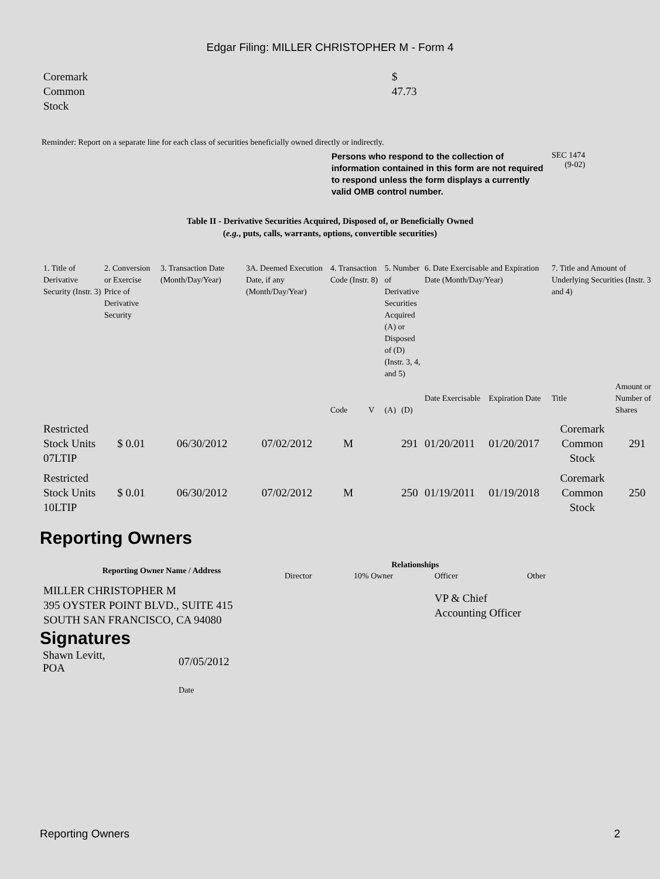Edgar Filing: MILLER CHRISTOPHER M - Form 4
Coremark
Common
Stock
$
47.73
Reminder: Report on a separate line for each class of securities beneficially owned directly or indirectly.
Persons who respond to the collection of information contained in this form are not required to respond unless the form displays a currently valid OMB control number. SEC 1474
(9-02)
Table II - Derivative Securities Acquired, Disposed of, or Beneficially Owned
(e.g., puts, calls, warrants, options, convertible securities)
| 1. Title of Derivative Security (Instr. 3) | 2. Conversion or Exercise Price of Derivative Security | 3. Transaction Date (Month/Day/Year) | 3A. Deemed Execution Date, if any (Month/Day/Year) | 4. Transaction Code (Instr. 8) | | 5. Number of Derivative Securities Acquired (A) or Disposed of (D) (Instr. 3, 4, and 5) | | 6. Date Exercisable and Expiration Date (Month/Day/Year) | | 7. Title and Amount of Underlying Securities (Instr. 3 and 4) | |
| --- | --- | --- | --- | --- | --- | --- | --- | --- | --- | --- | --- |
| | | | | Code | V | (A) | (D) | Date Exercisable | Expiration Date | Title | Amount or Number of Shares |
| Restricted Stock Units 07LTIP | $ 0.01 | 06/30/2012 | 07/02/2012 | M | | | 291 | 01/20/2011 | 01/20/2017 | Coremark Common Stock | 291 |
| Restricted Stock Units 10LTIP | $ 0.01 | 06/30/2012 | 07/02/2012 | M | | | 250 | 01/19/2011 | 01/19/2018 | Coremark Common Stock | 250 |
Reporting Owners
| Reporting Owner Name / Address | Relationships | | | |
| --- | --- | --- | --- | --- |
| | Director | 10% Owner | Officer | Other |
| MILLER CHRISTOPHER M 395 OYSTER POINT BLVD., SUITE 415 SOUTH SAN FRANCISCO, CA 94080 | | | VP & Chief Accounting Officer | |
Signatures
| Shawn Levitt, POA | 07/05/2012 |
| | Date |
Reporting Owners 2